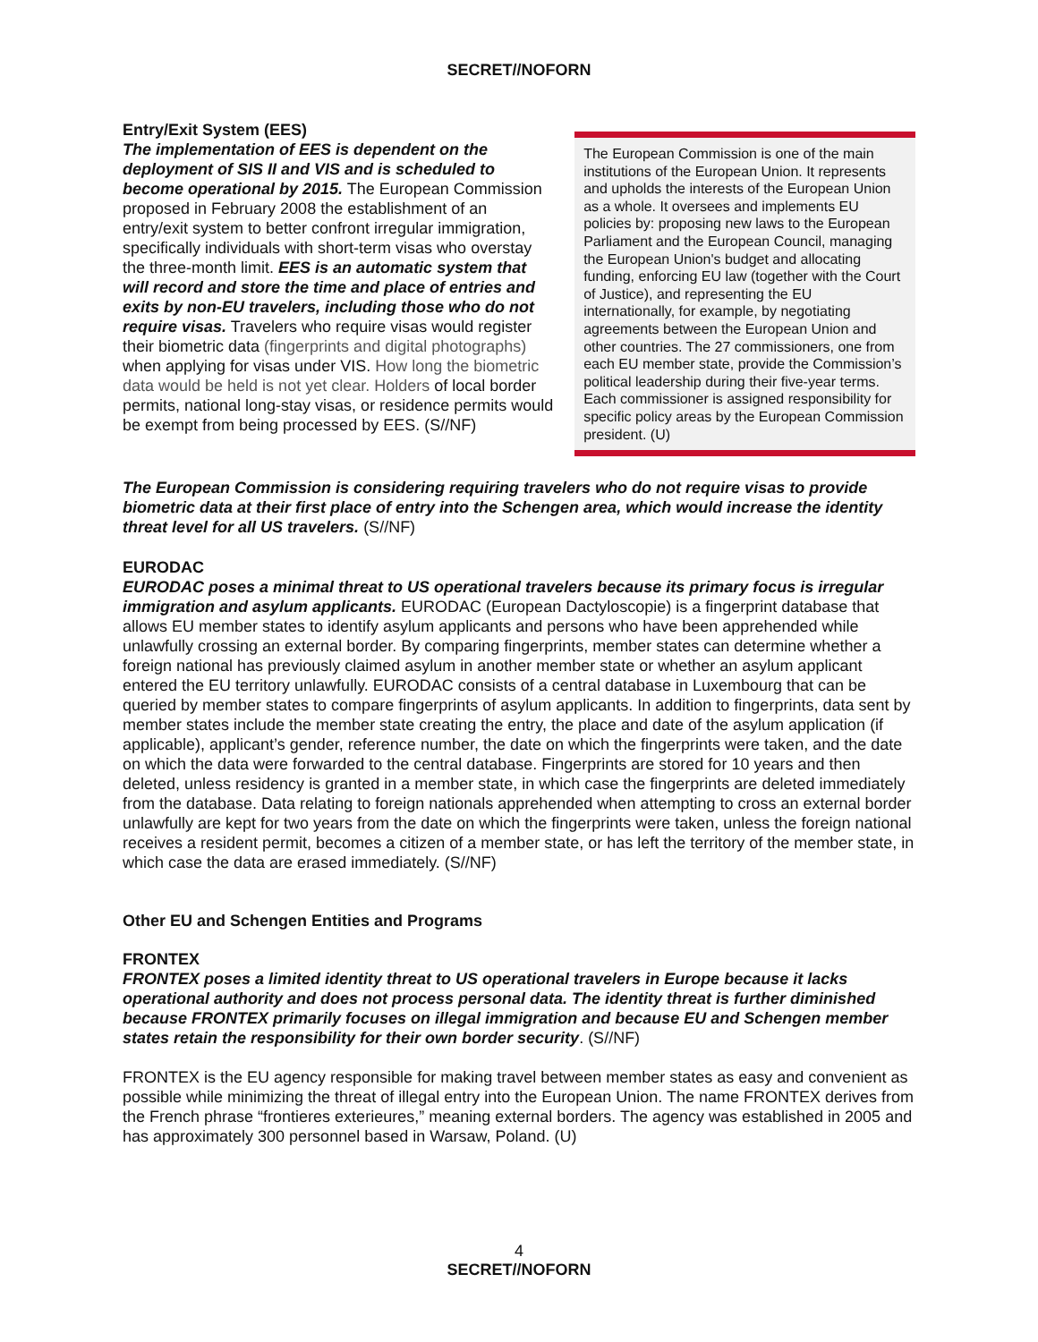SECRET//NOFORN
Entry/Exit System (EES)
The implementation of EES is dependent on the deployment of SIS II and VIS and is scheduled to become operational by 2015. The European Commission proposed in February 2008 the establishment of an entry/exit system to better confront irregular immigration, specifically individuals with short-term visas who overstay the three-month limit. EES is an automatic system that will record and store the time and place of entries and exits by non-EU travelers, including those who do not require visas. Travelers who require visas would register their biometric data (fingerprints and digital photographs) when applying for visas under VIS. How long the biometric data would be held is not yet clear. Holders of local border permits, national long-stay visas, or residence permits would be exempt from being processed by EES. (S//NF)
The European Commission is one of the main institutions of the European Union. It represents and upholds the interests of the European Union as a whole. It oversees and implements EU policies by: proposing new laws to the European Parliament and the European Council, managing the European Union's budget and allocating funding, enforcing EU law (together with the Court of Justice), and representing the EU internationally, for example, by negotiating agreements between the European Union and other countries. The 27 commissioners, one from each EU member state, provide the Commission’s political leadership during their five-year terms. Each commissioner is assigned responsibility for specific policy areas by the European Commission president. (U)
The European Commission is considering requiring travelers who do not require visas to provide biometric data at their first place of entry into the Schengen area, which would increase the identity threat level for all US travelers. (S//NF)
EURODAC
EURODAC poses a minimal threat to US operational travelers because its primary focus is irregular immigration and asylum applicants. EURODAC (European Dactyloscopie) is a fingerprint database that allows EU member states to identify asylum applicants and persons who have been apprehended while unlawfully crossing an external border. By comparing fingerprints, member states can determine whether a foreign national has previously claimed asylum in another member state or whether an asylum applicant entered the EU territory unlawfully. EURODAC consists of a central database in Luxembourg that can be queried by member states to compare fingerprints of asylum applicants. In addition to fingerprints, data sent by member states include the member state creating the entry, the place and date of the asylum application (if applicable), applicant’s gender, reference number, the date on which the fingerprints were taken, and the date on which the data were forwarded to the central database. Fingerprints are stored for 10 years and then deleted, unless residency is granted in a member state, in which case the fingerprints are deleted immediately from the database. Data relating to foreign nationals apprehended when attempting to cross an external border unlawfully are kept for two years from the date on which the fingerprints were taken, unless the foreign national receives a resident permit, becomes a citizen of a member state, or has left the territory of the member state, in which case the data are erased immediately. (S//NF)
Other EU and Schengen Entities and Programs
FRONTEX
FRONTEX poses a limited identity threat to US operational travelers in Europe because it lacks operational authority and does not process personal data. The identity threat is further diminished because FRONTEX primarily focuses on illegal immigration and because EU and Schengen member states retain the responsibility for their own border security. (S//NF)
FRONTEX is the EU agency responsible for making travel between member states as easy and convenient as possible while minimizing the threat of illegal entry into the European Union. The name FRONTEX derives from the French phrase “frontieres exterieures,” meaning external borders. The agency was established in 2005 and has approximately 300 personnel based in Warsaw, Poland. (U)
4
SECRET//NOFORN